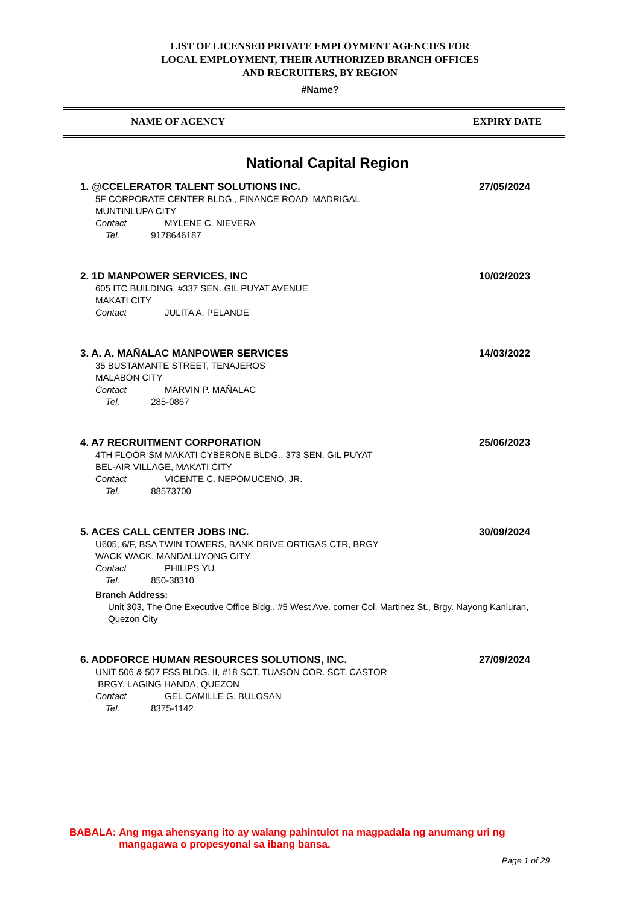LIST OF LICENSED PRIVATE EMPLOYMENT AGENCIES FOR
LOCAL EMPLOYMENT, THEIR AUTHORIZED BRANCH OFFICES
AND RECRUITERS, BY REGION
#Name?
NAME OF AGENCY EXPIRY DATE
National Capital Region
1. @CCELERATOR TALENT SOLUTIONS INC. 27/05/2024
5F CORPORATE CENTER BLDG., FINANCE ROAD, MADRIGAL
MUNTINLUPA CITY
Contact MYLENE C. NIEVERA
Tel. 9178646187
2. 1D MANPOWER SERVICES, INC 10/02/2023
605 ITC BUILDING, #337 SEN. GIL PUYAT AVENUE
MAKATI CITY
Contact JULITA A. PELANDE
3. A. A. MAÑALAC MANPOWER SERVICES 14/03/2022
35 BUSTAMANTE STREET, TENAJEROS
MALABON CITY
Contact MARVIN P. MAÑALAC
Tel. 285-0867
4. A7 RECRUITMENT CORPORATION 25/06/2023
4TH FLOOR SM MAKATI CYBERONE BLDG., 373 SEN. GIL PUYAT
BEL-AIR VILLAGE, MAKATI CITY
Contact VICENTE C. NEPOMUCENO, JR.
Tel. 88573700
5. ACES CALL CENTER JOBS INC. 30/09/2024
U605, 6/F, BSA TWIN TOWERS, BANK DRIVE ORTIGAS CTR, BRGY
WACK WACK, MANDALUYONG CITY
Contact PHILIPS YU
Tel. 850-38310
Branch Address:
Unit 303, The One Executive Office Bldg., #5 West Ave. corner Col. Martinez St., Brgy. Nayong Kanluran, Quezon City
6. ADDFORCE HUMAN RESOURCES SOLUTIONS, INC. 27/09/2024
UNIT 506 & 507 FSS BLDG. II, #18 SCT. TUASON COR. SCT. CASTOR
BRGY. LAGING HANDA, QUEZON
Contact GEL CAMILLE G. BULOSAN
Tel. 8375-1142
BABALA: Ang mga ahensyang ito ay walang pahintulot na magpadala ng anumang uri ng
mangagawa o propesyonal sa ibang bansa.
Page 1 of 29